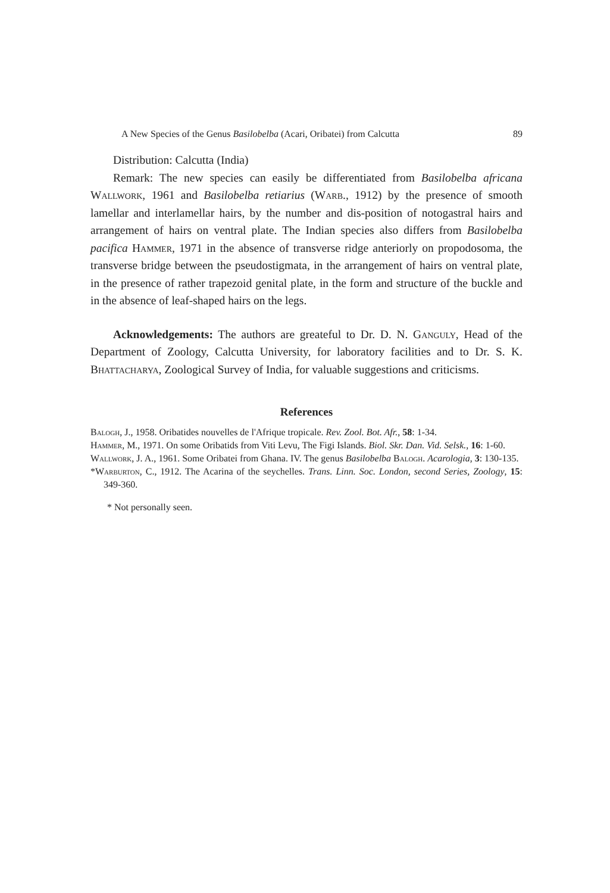A New Species of the Genus Basilobelba (Acari, Oribatei) from Calcutta 89
Distribution: Calcutta (India)
Remark: The new species can easily be differentiated from Basilobelba africana Wallwork, 1961 and Basilobelba retiarius (Warb., 1912) by the presence of smooth lamellar and interlamellar hairs, by the number and dis-position of notogastral hairs and arrangement of hairs on ventral plate. The Indian species also differs from Basilobelba pacifica Hammer, 1971 in the absence of transverse ridge anteriorly on propodosoma, the transverse bridge between the pseudostigmata, in the arrangement of hairs on ventral plate, in the presence of rather trapezoid genital plate, in the form and structure of the buckle and in the absence of leaf-shaped hairs on the legs.
Acknowledgements: The authors are greateful to Dr. D. N. Ganguly, Head of the Department of Zoology, Calcutta University, for laboratory facilities and to Dr. S. K. Bhattacharya, Zoological Survey of India, for valuable suggestions and criticisms.
References
Balogh, J., 1958. Oribatides nouvelles de l'Afrique tropicale. Rev. Zool. Bot. Afr., 58: 1-34.
Hammer, M., 1971. On some Oribatids from Viti Levu, The Figi Islands. Biol. Skr. Dan. Vid. Selsk., 16: 1-60.
Wallwork, J. A., 1961. Some Oribatei from Ghana. IV. The genus Basilobelba Balogh. Acarologia, 3: 130-135.
*Warburton, C., 1912. The Acarina of the seychelles. Trans. Linn. Soc. London, second Series, Zoology, 15: 349-360.
* Not personally seen.